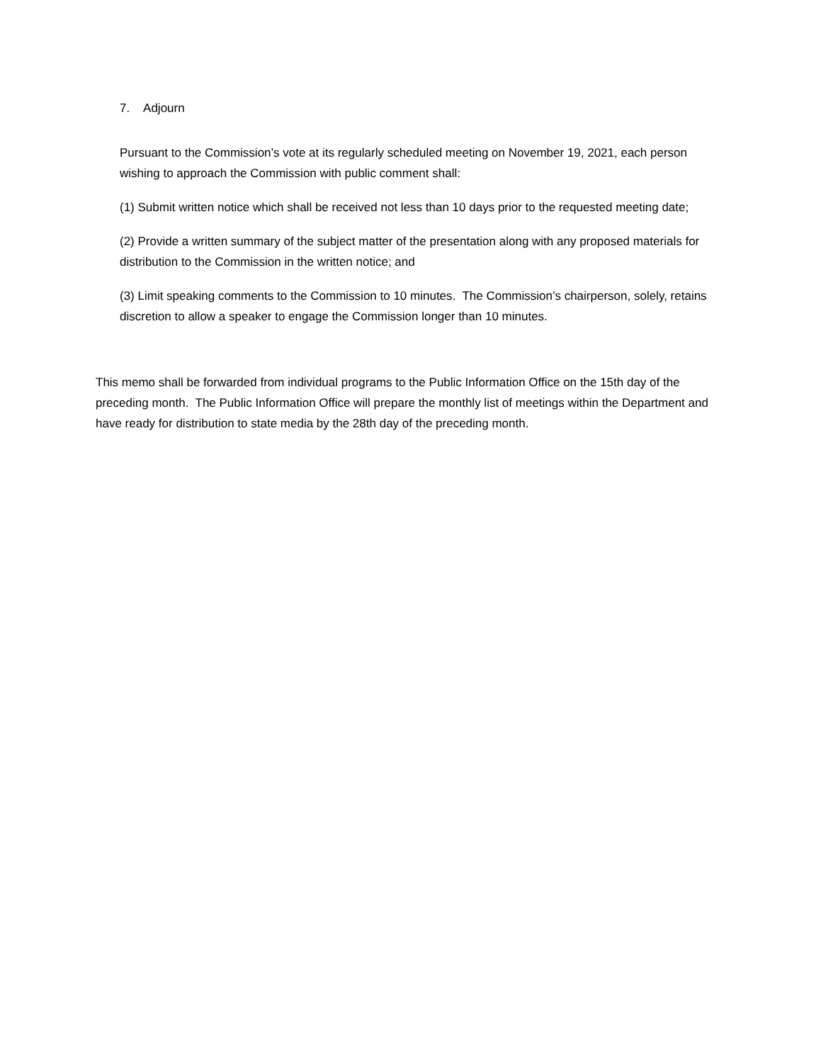7. Adjourn
Pursuant to the Commission’s vote at its regularly scheduled meeting on November 19, 2021, each person wishing to approach the Commission with public comment shall:
(1) Submit written notice which shall be received not less than 10 days prior to the requested meeting date;
(2) Provide a written summary of the subject matter of the presentation along with any proposed materials for distribution to the Commission in the written notice; and
(3) Limit speaking comments to the Commission to 10 minutes. The Commission’s chairperson, solely, retains discretion to allow a speaker to engage the Commission longer than 10 minutes.
This memo shall be forwarded from individual programs to the Public Information Office on the 15th day of the preceding month. The Public Information Office will prepare the monthly list of meetings within the Department and have ready for distribution to state media by the 28th day of the preceding month.